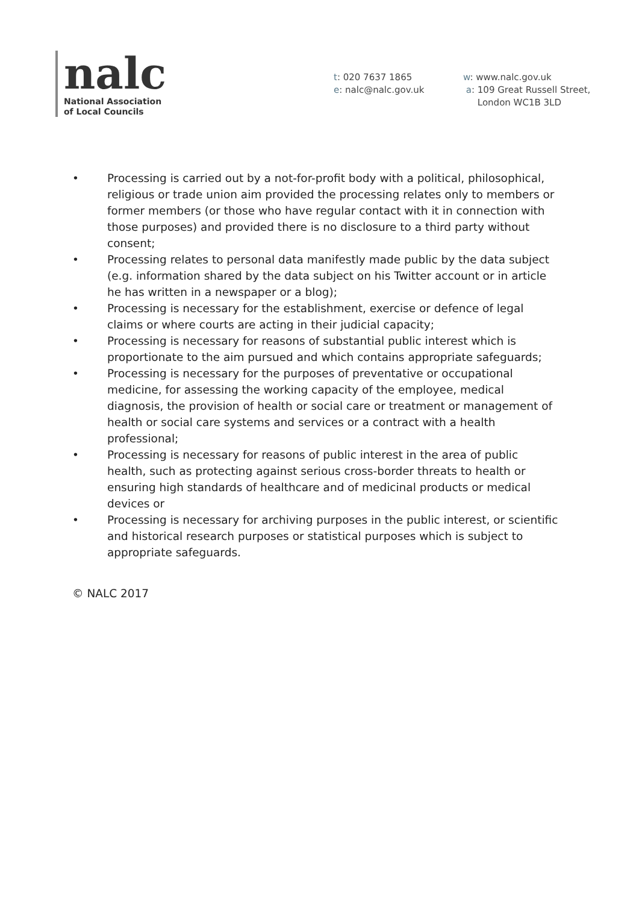nalc
National Association
of Local Councils
t: 020 7637 1865
e: nalc@nalc.gov.uk
w: www.nalc.gov.uk
a: 109 Great Russell Street,
London WC1B 3LD
• Processing is carried out by a not-for-profit body with a political, philosophical, religious or trade union aim provided the processing relates only to members or former members (or those who have regular contact with it in connection with those purposes) and provided there is no disclosure to a third party without consent;
• Processing relates to personal data manifestly made public by the data subject (e.g. information shared by the data subject on his Twitter account or in article he has written in a newspaper or a blog);
• Processing is necessary for the establishment, exercise or defence of legal claims or where courts are acting in their judicial capacity;
• Processing is necessary for reasons of substantial public interest which is proportionate to the aim pursued and which contains appropriate safeguards;
• Processing is necessary for the purposes of preventative or occupational medicine, for assessing the working capacity of the employee, medical diagnosis, the provision of health or social care or treatment or management of health or social care systems and services or a contract with a health professional;
• Processing is necessary for reasons of public interest in the area of public health, such as protecting against serious cross-border threats to health or ensuring high standards of healthcare and of medicinal products or medical devices or
• Processing is necessary for archiving purposes in the public interest, or scientific and historical research purposes or statistical purposes which is subject to appropriate safeguards.
© NALC 2017